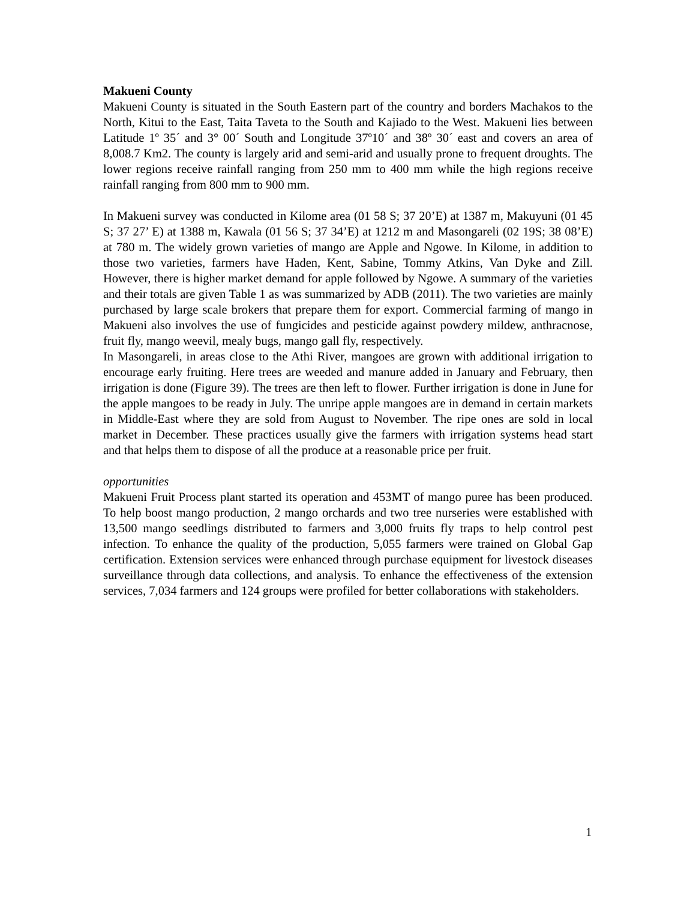Makueni County
Makueni County is situated in the South Eastern part of the country and borders Machakos to the North, Kitui to the East, Taita Taveta to the South and Kajiado to the West. Makueni lies between Latitude 1º 35´ and 3° 00´ South and Longitude 37º10´ and 38º 30´ east and covers an area of 8,008.7 Km2. The county is largely arid and semi-arid and usually prone to frequent droughts. The lower regions receive rainfall ranging from 250 mm to 400 mm while the high regions receive rainfall ranging from 800 mm to 900 mm.
In Makueni survey was conducted in Kilome area (01 58 S; 37 20’E) at 1387 m, Makuyuni (01 45 S; 37 27’ E) at 1388 m, Kawala (01 56 S; 37 34’E) at 1212 m and Masongareli (02 19S; 38 08’E) at 780 m. The widely grown varieties of mango are Apple and Ngowe. In Kilome, in addition to those two varieties, farmers have Haden, Kent, Sabine, Tommy Atkins, Van Dyke and Zill. However, there is higher market demand for apple followed by Ngowe. A summary of the varieties and their totals are given Table 1 as was summarized by ADB (2011). The two varieties are mainly purchased by large scale brokers that prepare them for export. Commercial farming of mango in Makueni also involves the use of fungicides and pesticide against powdery mildew, anthracnose, fruit fly, mango weevil, mealy bugs, mango gall fly, respectively.
In Masongareli, in areas close to the Athi River, mangoes are grown with additional irrigation to encourage early fruiting. Here trees are weeded and manure added in January and February, then irrigation is done (Figure 39). The trees are then left to flower. Further irrigation is done in June for the apple mangoes to be ready in July. The unripe apple mangoes are in demand in certain markets in Middle-East where they are sold from August to November. The ripe ones are sold in local market in December. These practices usually give the farmers with irrigation systems head start and that helps them to dispose of all the produce at a reasonable price per fruit.
opportunities
Makueni Fruit Process plant started its operation and 453MT of mango puree has been produced. To help boost mango production, 2 mango orchards and two tree nurseries were established with 13,500 mango seedlings distributed to farmers and 3,000 fruits fly traps to help control pest infection. To enhance the quality of the production, 5,055 farmers were trained on Global Gap certification. Extension services were enhanced through purchase equipment for livestock diseases surveillance through data collections, and analysis. To enhance the effectiveness of the extension services, 7,034 farmers and 124 groups were profiled for better collaborations with stakeholders.
1